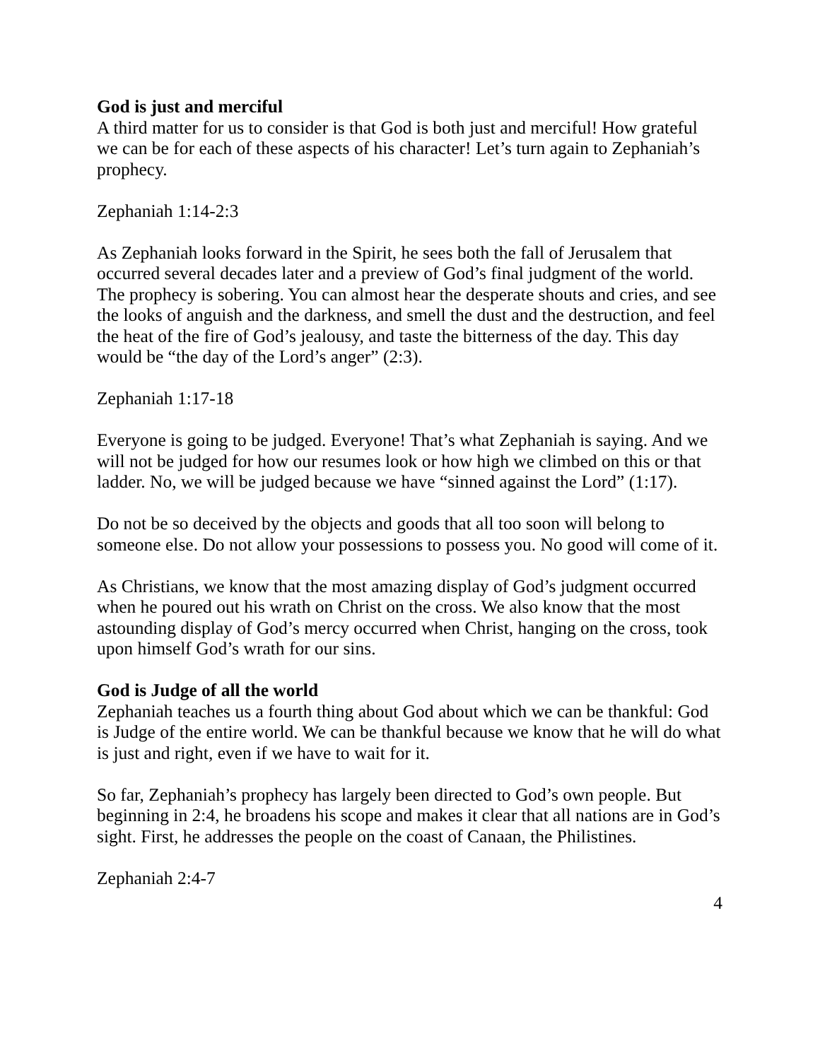God is just and merciful
A third matter for us to consider is that God is both just and merciful! How grateful we can be for each of these aspects of his character! Let’s turn again to Zephaniah’s prophecy.
Zephaniah 1:14-2:3
As Zephaniah looks forward in the Spirit, he sees both the fall of Jerusalem that occurred several decades later and a preview of God’s final judgment of the world. The prophecy is sobering. You can almost hear the desperate shouts and cries, and see the looks of anguish and the darkness, and smell the dust and the destruction, and feel the heat of the fire of God’s jealousy, and taste the bitterness of the day. This day would be “the day of the Lord’s anger” (2:3).
Zephaniah 1:17-18
Everyone is going to be judged. Everyone! That’s what Zephaniah is saying. And we will not be judged for how our resumes look or how high we climbed on this or that ladder. No, we will be judged because we have “sinned against the Lord” (1:17).
Do not be so deceived by the objects and goods that all too soon will belong to someone else. Do not allow your possessions to possess you. No good will come of it.
As Christians, we know that the most amazing display of God’s judgment occurred when he poured out his wrath on Christ on the cross. We also know that the most astounding display of God’s mercy occurred when Christ, hanging on the cross, took upon himself God’s wrath for our sins.
God is Judge of all the world
Zephaniah teaches us a fourth thing about God about which we can be thankful: God is Judge of the entire world. We can be thankful because we know that he will do what is just and right, even if we have to wait for it.
So far, Zephaniah’s prophecy has largely been directed to God’s own people. But beginning in 2:4, he broadens his scope and makes it clear that all nations are in God’s sight. First, he addresses the people on the coast of Canaan, the Philistines.
Zephaniah 2:4-7
4